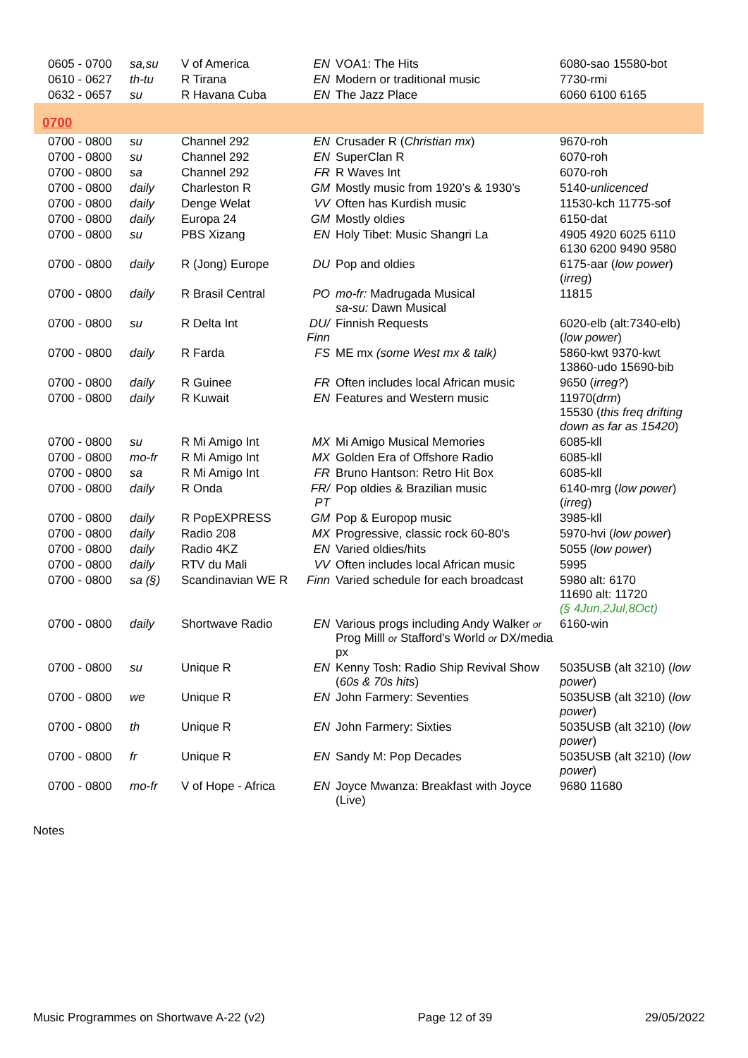| 0605 - 0700 | sa,su | V of America | EN | VOA1: The Hits | 6080-sao 15580-bot |
| 0610 - 0627 | th-tu | R Tirana | EN | Modern or traditional music | 7730-rmi |
| 0632 - 0657 | su | R Havana Cuba | EN | The Jazz Place | 6060 6100 6165 |
| 0700 | | | | | |
| 0700 - 0800 | su | Channel 292 | EN | Crusader R ( Christian mx ) | 9670-roh |
| 0700 - 0800 | su | Channel 292 | EN | SuperClan R | 6070-roh |
| 0700 - 0800 | sa | Channel 292 | FR | R Waves Int | 6070-roh |
| 0700 - 0800 | daily | Charleston R | GM | Mostly music from 1920’s & 1930’s | 5140- unlicenced |
| 0700 - 0800 | daily | Denge Welat | VV | Often has Kurdish music | 11530-kch 11775-sof |
| 0700 - 0800 | daily | Europa 24 | GM | Mostly oldies | 6150-dat |
| 0700 - 0800 | su | PBS Xizang | EN | Holy Tibet: Music Shangri La | 4905 4920 6025 6110 6130 6200 9490 9580 |
| 0700 - 0800 | daily | R (Jong) Europe | DU | Pop and oldies | 6175-aar ( low power ) ( irreg ) |
| 0700 - 0800 | daily | R Brasil Central | PO | mo-fr: Madrugada Musical sa-su: Dawn Musical | 11815 |
| 0700 - 0800 | su | R Delta Int | DU/ Finn | Finnish Requests | 6020-elb (alt:7340-elb) ( low power ) |
| 0700 - 0800 | daily | R Farda | FS | ME mx (some West mx & talk) | 5860-kwt 9370-kwt 13860-udo 15690-bib |
| 0700 - 0800 | daily | R Guinee | FR | Often includes local African music | 9650 ( irreg? ) |
| 0700 - 0800 | daily | R Kuwait | EN | Features and Western music | 11970( drm ) 15530 ( this freq drifting down as far as 15420 ) |
| 0700 - 0800 | su | R Mi Amigo Int | MX | Mi Amigo Musical Memories | 6085-kll |
| 0700 - 0800 | mo-fr | R Mi Amigo Int | MX | Golden Era of Offshore Radio | 6085-kll |
| 0700 - 0800 | sa | R Mi Amigo Int | FR | Bruno Hantson: Retro Hit Box | 6085-kll |
| 0700 - 0800 | daily | R Onda | FR/ PT | Pop oldies & Brazilian music | 6140-mrg ( low power ) ( irreg ) |
| 0700 - 0800 | daily | R PopEXPRESS | GM | Pop & Europop music | 3985-kll |
| 0700 - 0800 | daily | Radio 208 | MX | Progressive, classic rock 60-80's | 5970-hvi ( low power ) |
| 0700 - 0800 | daily | Radio 4KZ | EN | Varied oldies/hits | 5055 ( low power ) |
| 0700 - 0800 | daily | RTV du Mali | VV | Often includes local African music | 5995 |
| 0700 - 0800 | sa (§) | Scandinavian WE R | Finn | Varied schedule for each broadcast | 5980 alt: 6170 11690 alt: 11720 (§ 4Jun,2Jul,8Oct) |
| 0700 - 0800 | daily | Shortwave Radio | EN | Various progs including Andy Walker or Prog Milll or Stafford's World or DX/media px | 6160-win |
| 0700 - 0800 | su | Unique R | EN | Kenny Tosh: Radio Ship Revival Show ( 60s & 70s hits ) | 5035USB (alt 3210) ( low power ) |
| 0700 - 0800 | we | Unique R | EN | John Farmery: Seventies | 5035USB (alt 3210) ( low power ) |
| 0700 - 0800 | th | Unique R | EN | John Farmery: Sixties | 5035USB (alt 3210) ( low power ) |
| 0700 - 0800 | fr | Unique R | EN | Sandy M: Pop Decades | 5035USB (alt 3210) ( low power ) |
| 0700 - 0800 | mo-fr | V of Hope - Africa | EN | Joyce Mwanza: Breakfast with Joyce (Live) | 9680 11680 |
Notes
Music Programmes on Shortwave A-22 (v2) Page 12 of 39 29/05/2022